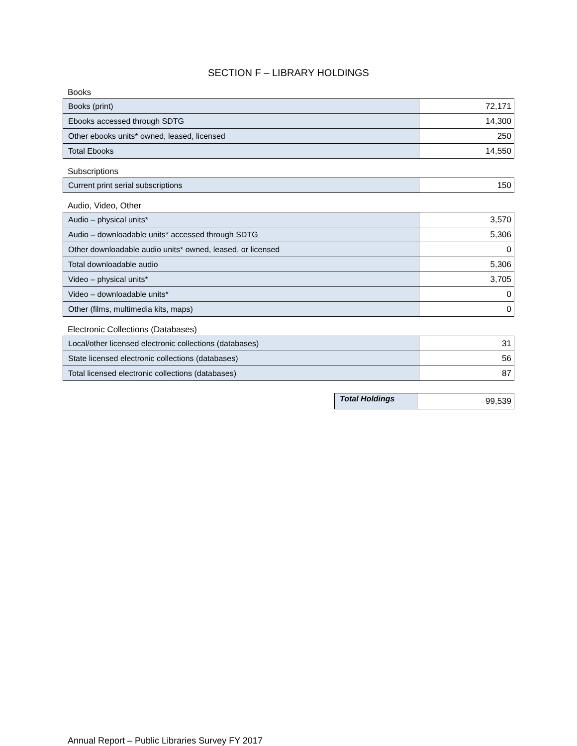SECTION F – LIBRARY HOLDINGS
Books
| Books (print) | 72,171 |
| Ebooks accessed through SDTG | 14,300 |
| Other ebooks units* owned, leased, licensed | 250 |
| Total Ebooks | 14,550 |
Subscriptions
| Current print serial subscriptions | 150 |
Audio, Video, Other
| Audio – physical units* | 3,570 |
| Audio – downloadable units* accessed through SDTG | 5,306 |
| Other downloadable audio units* owned, leased, or licensed | 0 |
| Total downloadable audio | 5,306 |
| Video – physical units* | 3,705 |
| Video – downloadable units* | 0 |
| Other (films, multimedia kits, maps) | 0 |
Electronic Collections (Databases)
| Local/other licensed electronic collections (databases) | 31 |
| State licensed electronic collections (databases) | 56 |
| Total licensed electronic collections (databases) | 87 |
| Total Holdings | 99,539 |
Annual Report – Public Libraries Survey FY 2017